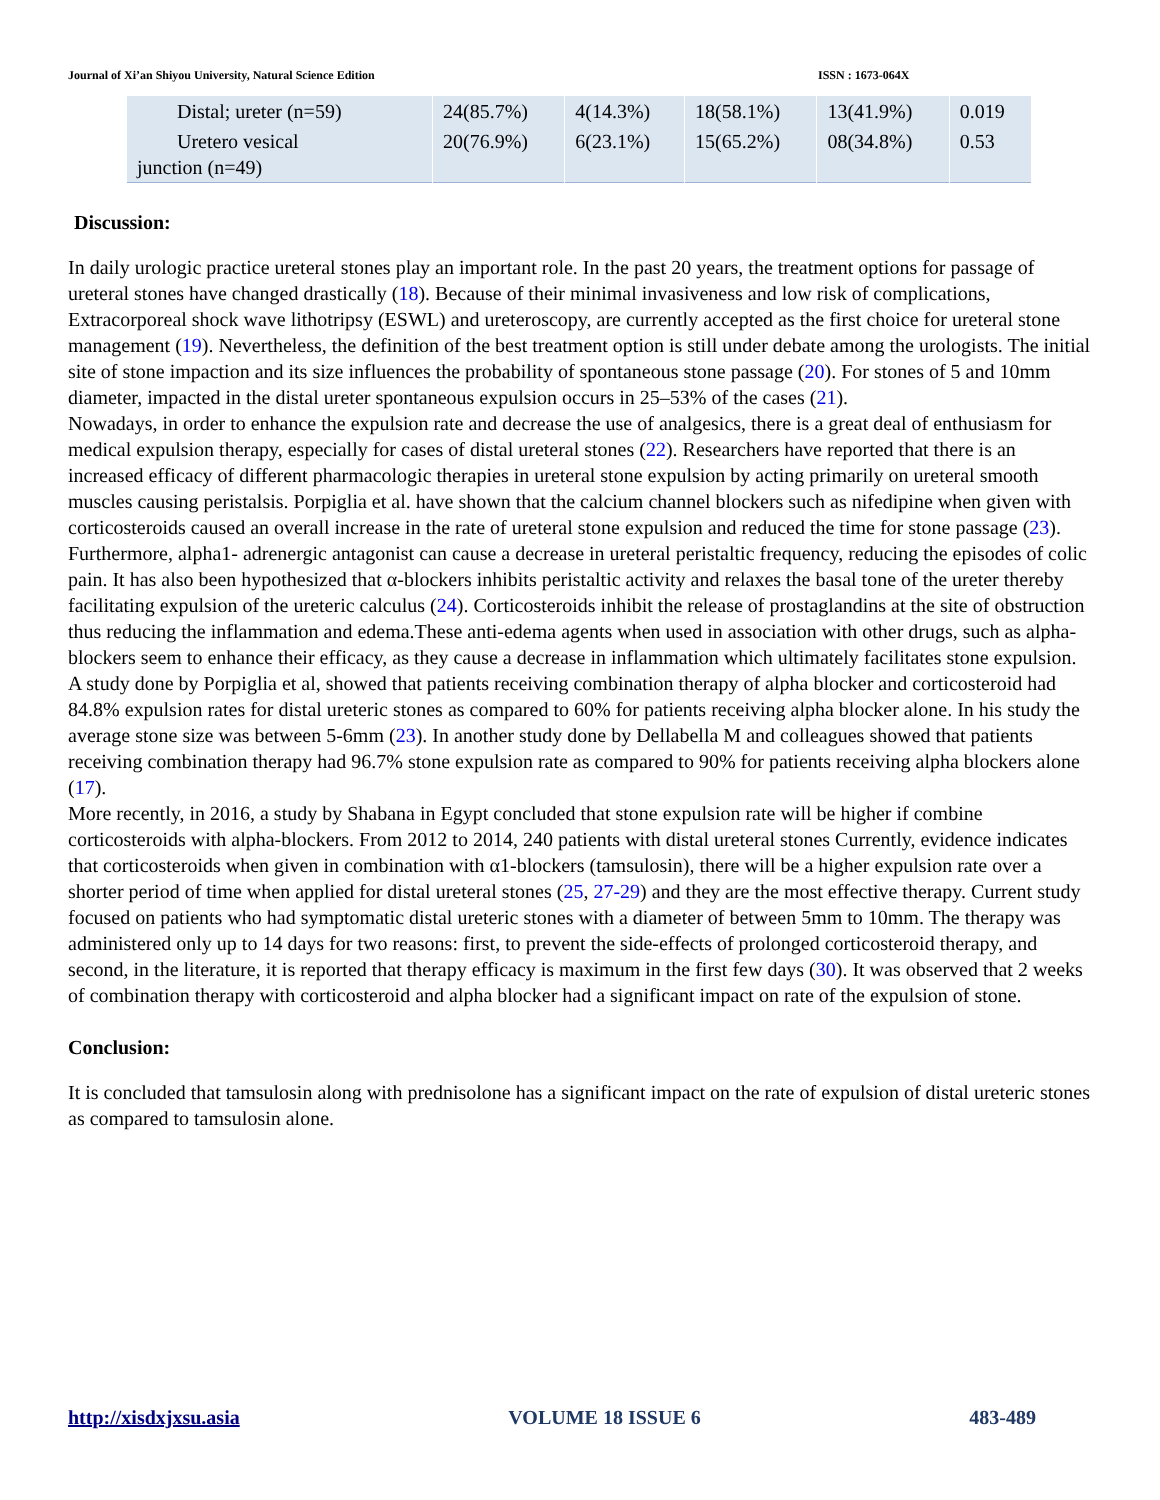Journal of Xi’an Shiyou University, Natural Science Edition ISSN : 1673-064X
| Distal; ureter (n=59) | 24(85.7%) | 4(14.3%) | 18(58.1%) | 13(41.9%) | 0.019 |
| Uretero vesical junction (n=49) | 20(76.9%) | 6(23.1%) | 15(65.2%) | 08(34.8%) | 0.53 |
Discussion:
In daily urologic practice ureteral stones play an important role. In the past 20 years, the treatment options for passage of ureteral stones have changed drastically (18). Because of their minimal invasiveness and low risk of complications, Extracorporeal shock wave lithotripsy (ESWL) and ureteroscopy, are currently accepted as the first choice for ureteral stone management (19). Nevertheless, the definition of the best treatment option is still under debate among the urologists. The initial site of stone impaction and its size influences the probability of spontaneous stone passage (20). For stones of 5 and 10mm diameter, impacted in the distal ureter spontaneous expulsion occurs in 25–53% of the cases (21).
Nowadays, in order to enhance the expulsion rate and decrease the use of analgesics, there is a great deal of enthusiasm for medical expulsion therapy, especially for cases of distal ureteral stones (22). Researchers have reported that there is an increased efficacy of different pharmacologic therapies in ureteral stone expulsion by acting primarily on ureteral smooth muscles causing peristalsis. Porpiglia et al. have shown that the calcium channel blockers such as nifedipine when given with corticosteroids caused an overall increase in the rate of ureteral stone expulsion and reduced the time for stone passage (23). Furthermore, alpha1- adrenergic antagonist can cause a decrease in ureteral peristaltic frequency, reducing the episodes of colic pain. It has also been hypothesized that α-blockers inhibits peristaltic activity and relaxes the basal tone of the ureter thereby facilitating expulsion of the ureteric calculus (24). Corticosteroids inhibit the release of prostaglandins at the site of obstruction thus reducing the inflammation and edema.These anti-edema agents when used in association with other drugs, such as alpha-blockers seem to enhance their efficacy, as they cause a decrease in inflammation which ultimately facilitates stone expulsion.
A study done by Porpiglia et al, showed that patients receiving combination therapy of alpha blocker and corticosteroid had 84.8% expulsion rates for distal ureteric stones as compared to 60% for patients receiving alpha blocker alone. In his study the average stone size was between 5-6mm (23). In another study done by Dellabella M and colleagues showed that patients receiving combination therapy had 96.7% stone expulsion rate as compared to 90% for patients receiving alpha blockers alone (17).
More recently, in 2016, a study by Shabana in Egypt concluded that stone expulsion rate will be higher if combine corticosteroids with alpha-blockers. From 2012 to 2014, 240 patients with distal ureteral stones Currently, evidence indicates that corticosteroids when given in combination with α1-blockers (tamsulosin), there will be a higher expulsion rate over a shorter period of time when applied for distal ureteral stones (25, 27-29) and they are the most effective therapy. Current study focused on patients who had symptomatic distal ureteric stones with a diameter of between 5mm to 10mm. The therapy was administered only up to 14 days for two reasons: first, to prevent the side-effects of prolonged corticosteroid therapy, and second, in the literature, it is reported that therapy efficacy is maximum in the first few days (30). It was observed that 2 weeks of combination therapy with corticosteroid and alpha blocker had a significant impact on rate of the expulsion of stone.
Conclusion:
It is concluded that tamsulosin along with prednisolone has a significant impact on the rate of expulsion of distal ureteric stones as compared to tamsulosin alone.
http://xisdxjxsu.asia VOLUME 18 ISSUE 6 483-489